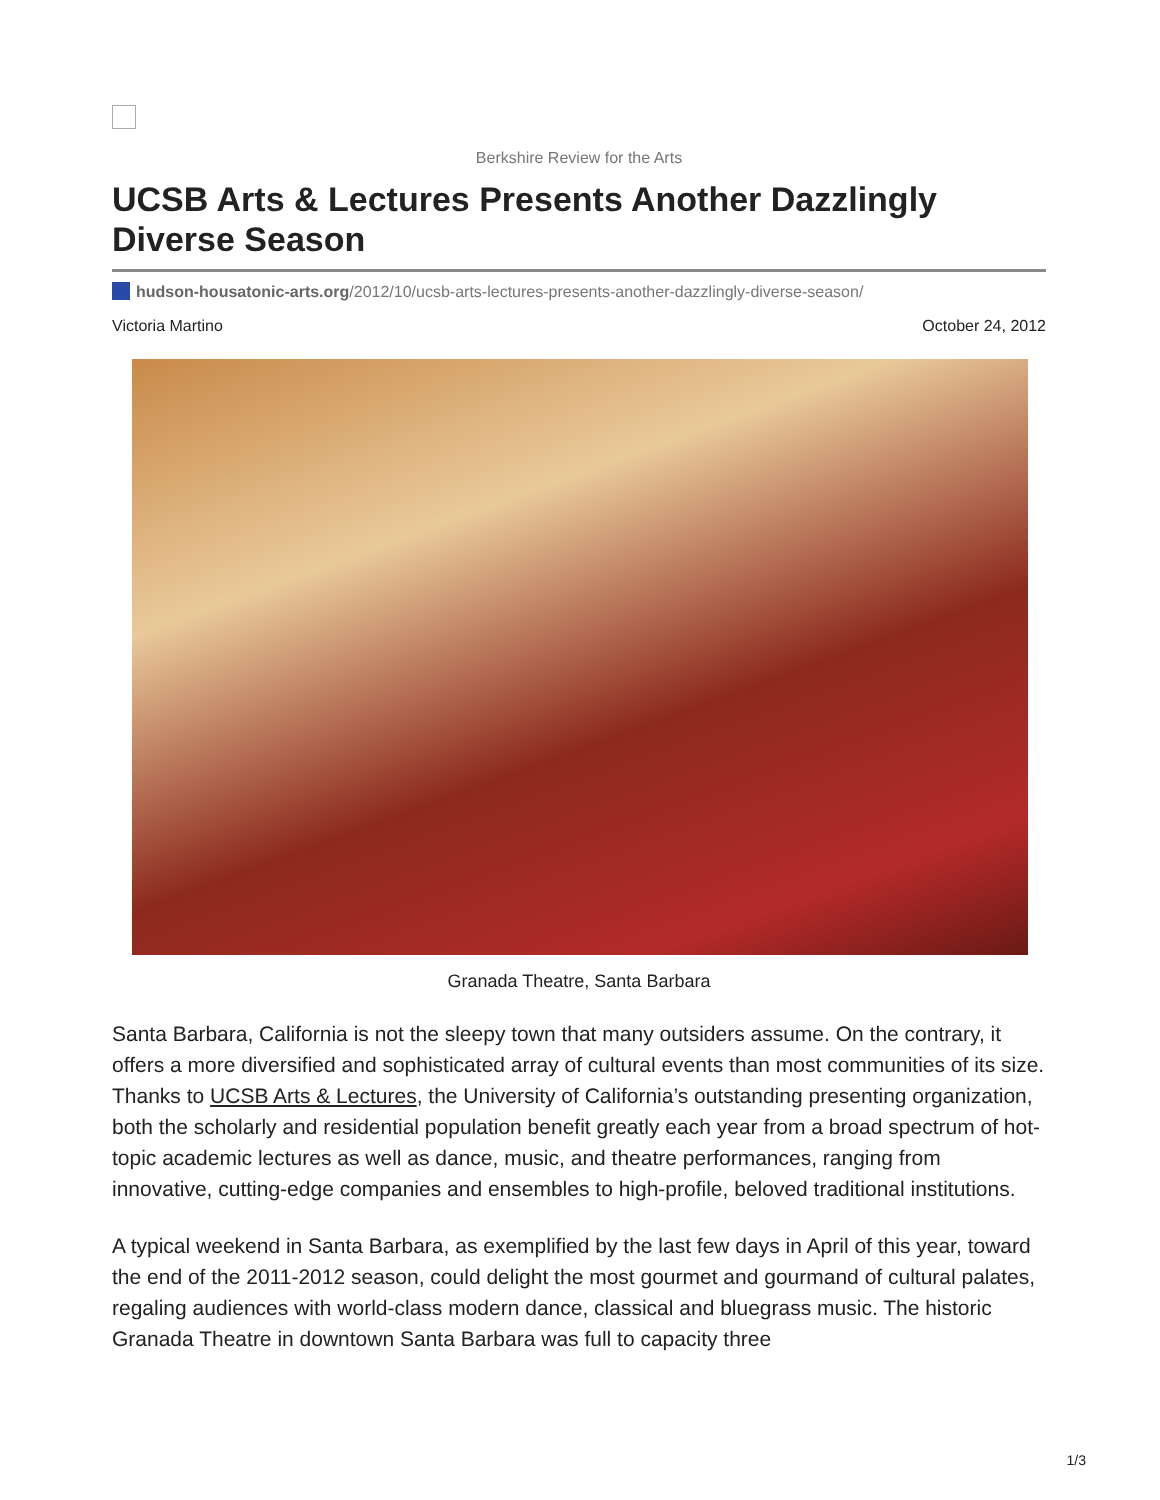Berkshire Review for the Arts
UCSB Arts & Lectures Presents Another Dazzlingly Diverse Season
hudson-housatonic-arts.org/2012/10/ucsb-arts-lectures-presents-another-dazzlingly-diverse-season/
Victoria Martino October 24, 2012
Granada Theatre, Santa Barbara
Santa Barbara, California is not the sleepy town that many outsiders assume. On the contrary, it offers a more diversified and sophisticated array of cultural events than most communities of its size. Thanks to UCSB Arts & Lectures, the University of California’s outstanding presenting organization, both the scholarly and residential population benefit greatly each year from a broad spectrum of hot-topic academic lectures as well as dance, music, and theatre performances, ranging from innovative, cutting-edge companies and ensembles to high-profile, beloved traditional institutions.
A typical weekend in Santa Barbara, as exemplified by the last few days in April of this year, toward the end of the 2011-2012 season, could delight the most gourmet and gourmand of cultural palates, regaling audiences with world-class modern dance, classical and bluegrass music. The historic Granada Theatre in downtown Santa Barbara was full to capacity three
1/3